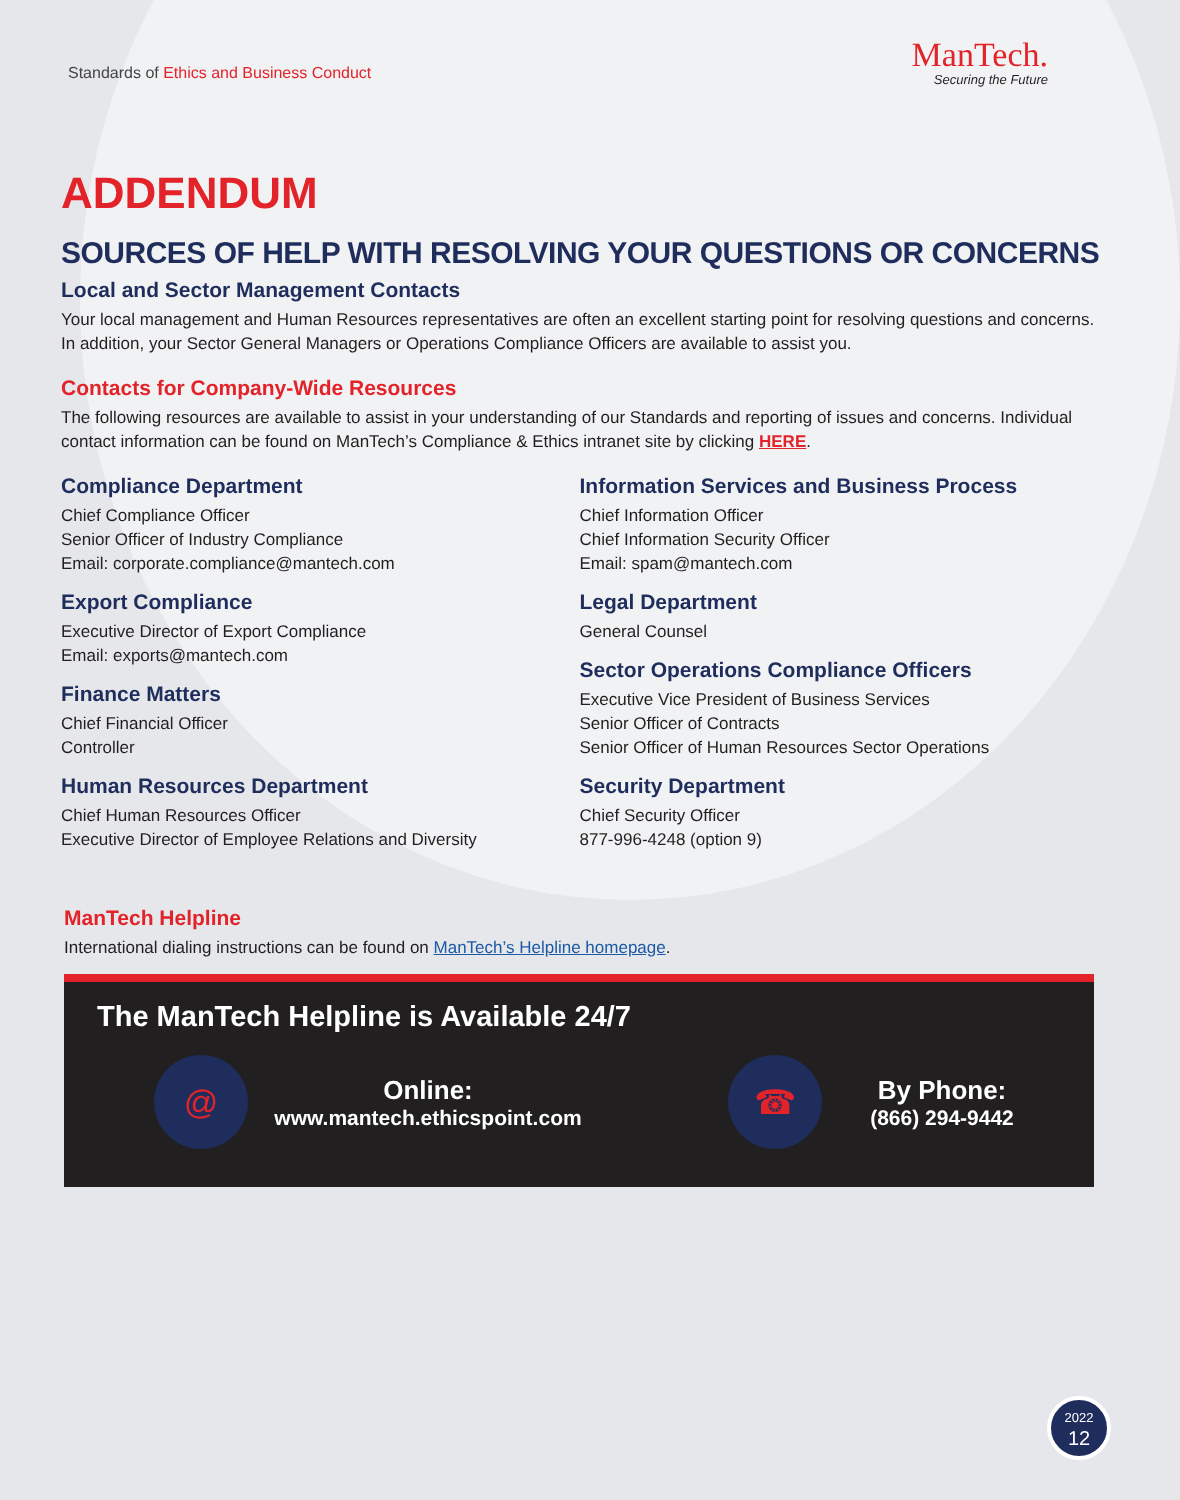Standards of Ethics and Business Conduct
ManTech.
Securing the Future
ADDENDUM
SOURCES OF HELP WITH RESOLVING YOUR QUESTIONS OR CONCERNS
Local and Sector Management Contacts
Your local management and Human Resources representatives are often an excellent starting point for resolving questions and concerns. In addition, your Sector General Managers or Operations Compliance Officers are available to assist you.
Contacts for Company-Wide Resources
The following resources are available to assist in your understanding of our Standards and reporting of issues and concerns. Individual contact information can be found on ManTech’s Compliance & Ethics intranet site by clicking HERE.
Compliance Department
Chief Compliance Officer
Senior Officer of Industry Compliance
Email: corporate.compliance@mantech.com
Export Compliance
Executive Director of Export Compliance
Email: exports@mantech.com
Finance Matters
Chief Financial Officer
Controller
Human Resources Department
Chief Human Resources Officer
Executive Director of Employee Relations and Diversity
Information Services and Business Process
Chief Information Officer
Chief Information Security Officer
Email: spam@mantech.com
Legal Department
General Counsel
Sector Operations Compliance Officers
Executive Vice President of Business Services
Senior Officer of Contracts
Senior Officer of Human Resources Sector Operations
Security Department
Chief Security Officer
877-996-4248 (option 9)
ManTech Helpline
International dialing instructions can be found on ManTech’s Helpline homepage.
The ManTech Helpline is Available 24/7
@
Online:
www.mantech.ethicspoint.com
☎
By Phone:
(866) 294-9442
2022
12